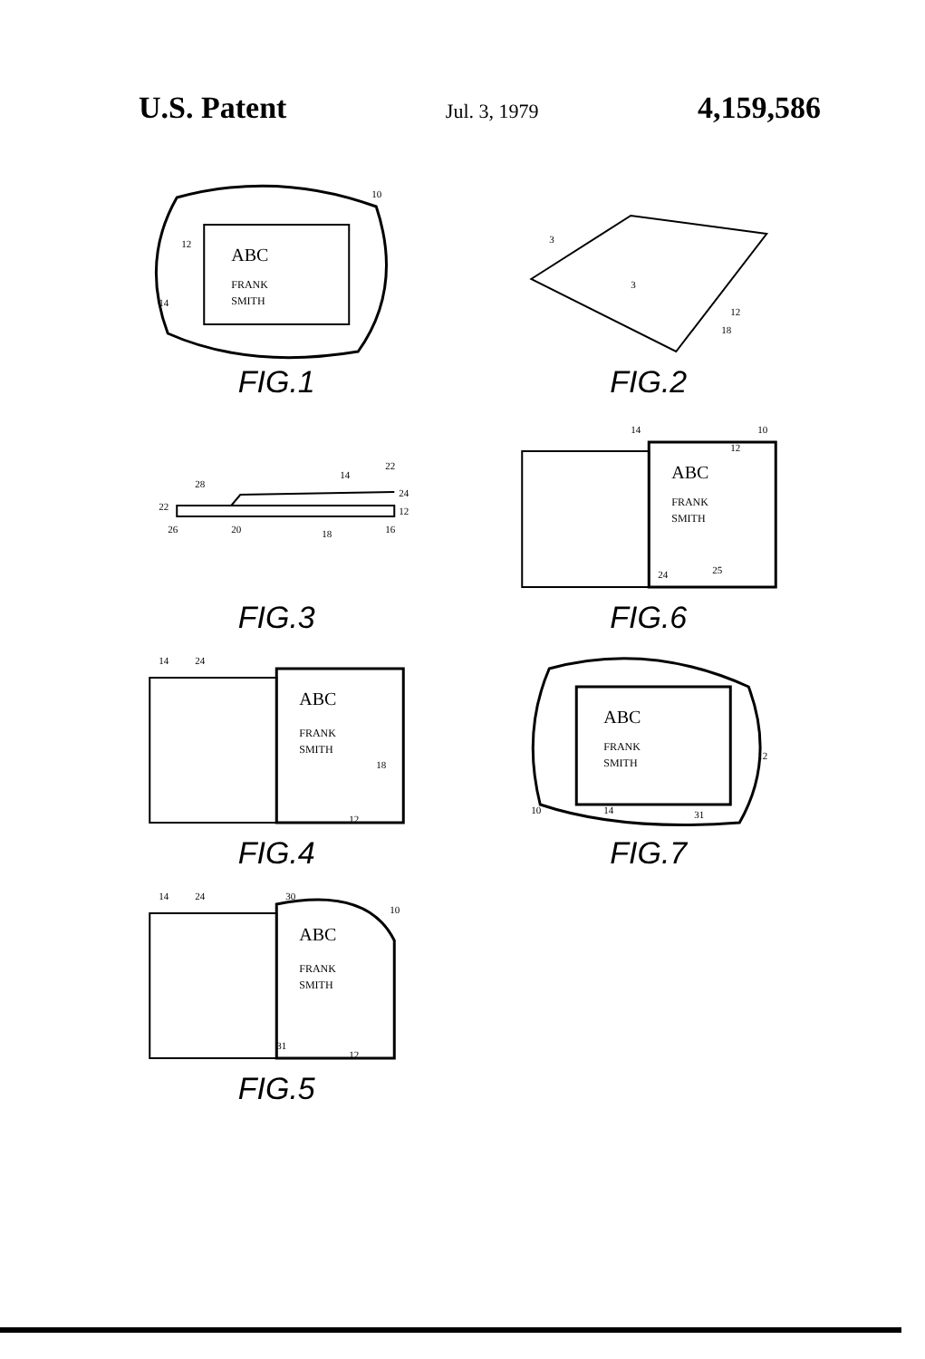U.S. Patent Jul. 3, 1979 4,159,586
ABC
FRANK
SMITH
10
12
14
FIG.1
3
3
12
18
FIG.2
28
22
26
20
14
22
24
12
16
18
FIG.3
ABC
FRANK
SMITH
14
10
12
24
25
FIG.6
ABC
FRANK
SMITH
14
24
18
12
FIG.4
ABC
FRANK
SMITH
12
14
10
31
FIG.7
ABC
FRANK
SMITH
14
24
30
10
31
12
FIG.5